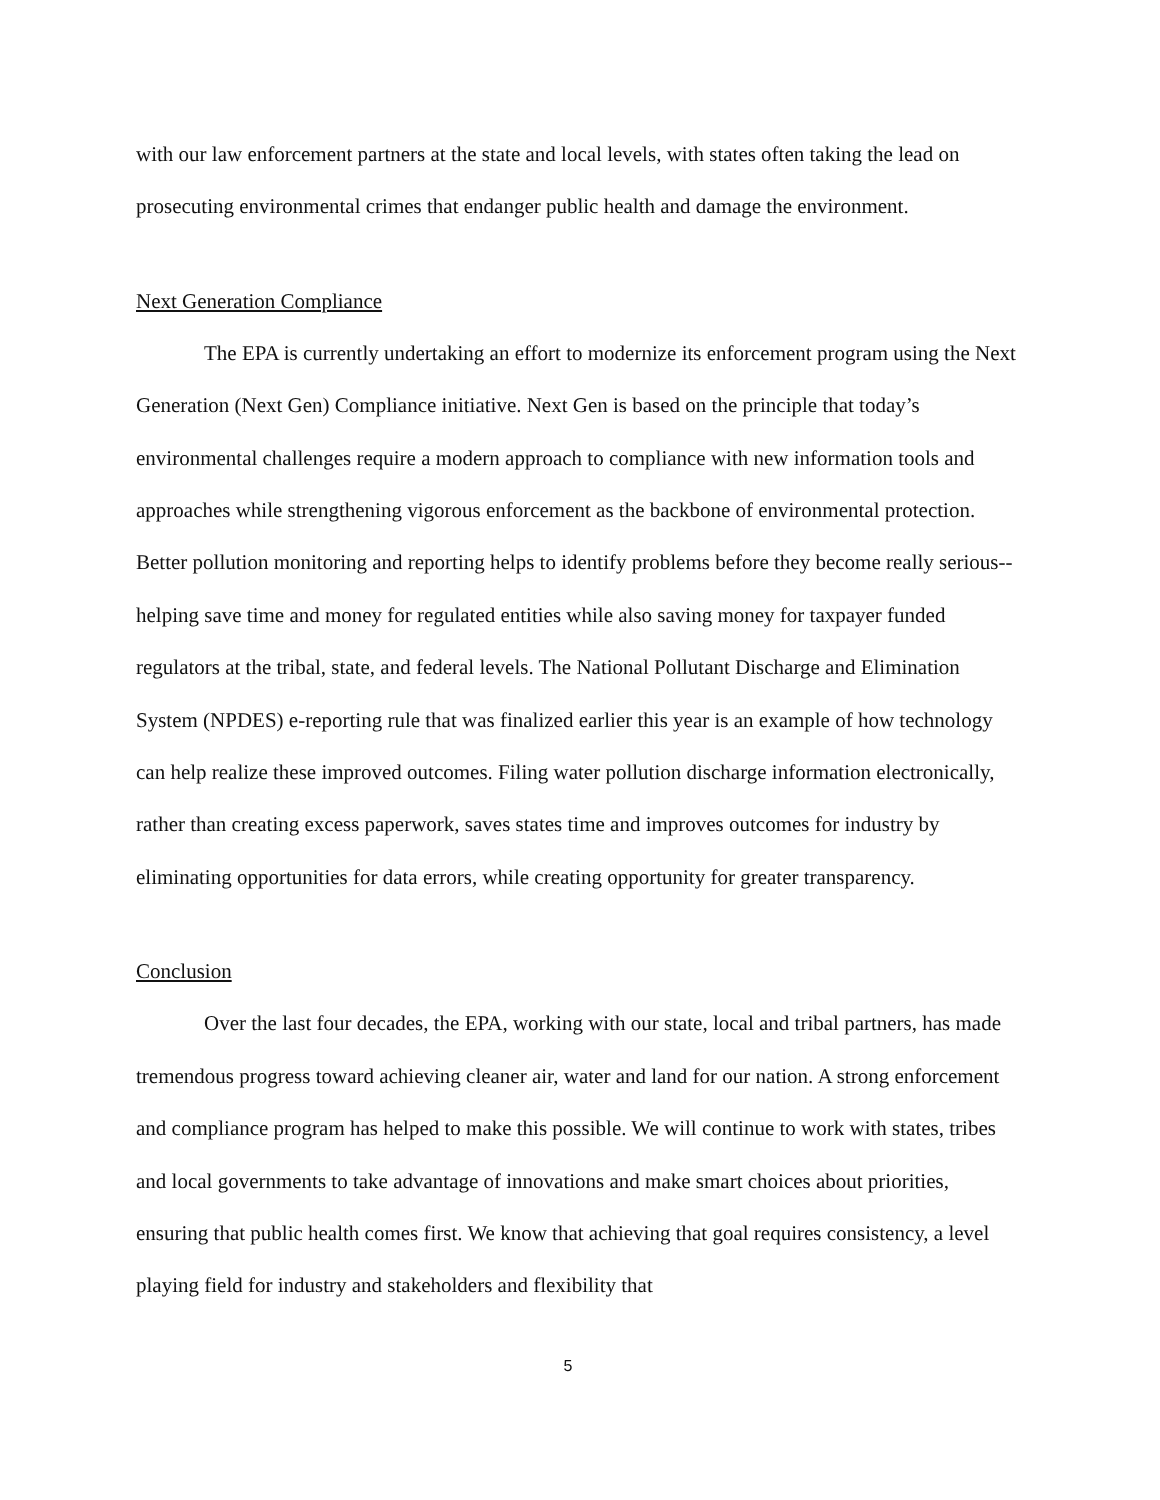with our law enforcement partners at the state and local levels, with states often taking the lead on prosecuting environmental crimes that endanger public health and damage the environment.
Next Generation Compliance
The EPA is currently undertaking an effort to modernize its enforcement program using the Next Generation (Next Gen) Compliance initiative. Next Gen is based on the principle that today’s environmental challenges require a modern approach to compliance with new information tools and approaches while strengthening vigorous enforcement as the backbone of environmental protection. Better pollution monitoring and reporting helps to identify problems before they become really serious--helping save time and money for regulated entities while also saving money for taxpayer funded regulators at the tribal, state, and federal levels. The National Pollutant Discharge and Elimination System (NPDES) e-reporting rule that was finalized earlier this year is an example of how technology can help realize these improved outcomes. Filing water pollution discharge information electronically, rather than creating excess paperwork, saves states time and improves outcomes for industry by eliminating opportunities for data errors, while creating opportunity for greater transparency.
Conclusion
Over the last four decades, the EPA, working with our state, local and tribal partners, has made tremendous progress toward achieving cleaner air, water and land for our nation. A strong enforcement and compliance program has helped to make this possible. We will continue to work with states, tribes and local governments to take advantage of innovations and make smart choices about priorities, ensuring that public health comes first. We know that achieving that goal requires consistency, a level playing field for industry and stakeholders and flexibility that
5